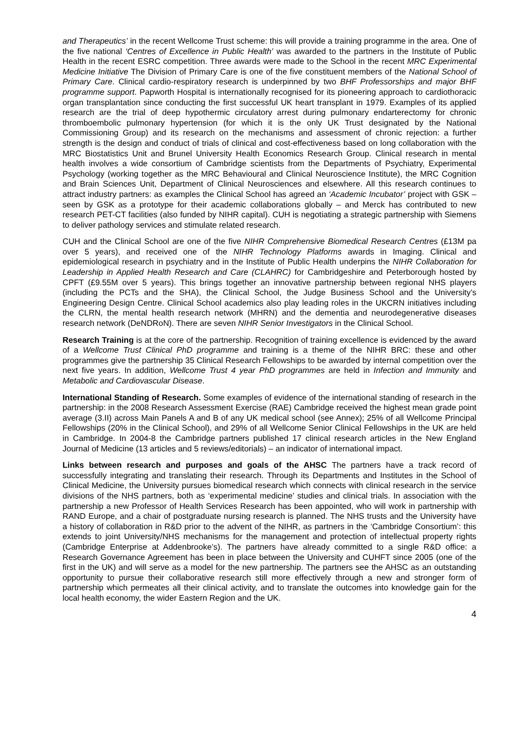and Therapeutics’ in the recent Wellcome Trust scheme: this will provide a training programme in the area. One of the five national ‘Centres of Excellence in Public Health’ was awarded to the partners in the Institute of Public Health in the recent ESRC competition. Three awards were made to the School in the recent MRC Experimental Medicine Initiative The Division of Primary Care is one of the five constituent members of the National School of Primary Care. Clinical cardio-respiratory research is underpinned by two BHF Professorships and major BHF programme support. Papworth Hospital is internationally recognised for its pioneering approach to cardiothoracic organ transplantation since conducting the first successful UK heart transplant in 1979. Examples of its applied research are the trial of deep hypothermic circulatory arrest during pulmonary endarterectomy for chronic thromboembolic pulmonary hypertension (for which it is the only UK Trust designated by the National Commissioning Group) and its research on the mechanisms and assessment of chronic rejection: a further strength is the design and conduct of trials of clinical and cost-effectiveness based on long collaboration with the MRC Biostatistics Unit and Brunel University Health Economics Research Group. Clinical research in mental health involves a wide consortium of Cambridge scientists from the Departments of Psychiatry, Experimental Psychology (working together as the MRC Behavioural and Clinical Neuroscience Institute), the MRC Cognition and Brain Sciences Unit, Department of Clinical Neurosciences and elsewhere. All this research continues to attract industry partners: as examples the Clinical School has agreed an ‘Academic Incubator’ project with GSK – seen by GSK as a prototype for their academic collaborations globally – and Merck has contributed to new research PET-CT facilities (also funded by NIHR capital). CUH is negotiating a strategic partnership with Siemens to deliver pathology services and stimulate related research.
CUH and the Clinical School are one of the five NIHR Comprehensive Biomedical Research Centres (£13M pa over 5 years), and received one of the NIHR Technology Platforms awards in Imaging. Clinical and epidemiological research in psychiatry and in the Institute of Public Health underpins the NIHR Collaboration for Leadership in Applied Health Research and Care (CLAHRC) for Cambridgeshire and Peterborough hosted by CPFT (£9.55M over 5 years). This brings together an innovative partnership between regional NHS players (including the PCTs and the SHA), the Clinical School, the Judge Business School and the University’s Engineering Design Centre. Clinical School academics also play leading roles in the UKCRN initiatives including the CLRN, the mental health research network (MHRN) and the dementia and neurodegenerative diseases research network (DeNDRoN). There are seven NIHR Senior Investigators in the Clinical School.
Research Training is at the core of the partnership. Recognition of training excellence is evidenced by the award of a Wellcome Trust Clinical PhD programme and training is a theme of the NIHR BRC: these and other programmes give the partnership 35 Clinical Research Fellowships to be awarded by internal competition over the next five years. In addition, Wellcome Trust 4 year PhD programmes are held in Infection and Immunity and Metabolic and Cardiovascular Disease.
International Standing of Research. Some examples of evidence of the international standing of research in the partnership: in the 2008 Research Assessment Exercise (RAE) Cambridge received the highest mean grade point average (3.II) across Main Panels A and B of any UK medical school (see Annex); 25% of all Wellcome Principal Fellowships (20% in the Clinical School), and 29% of all Wellcome Senior Clinical Fellowships in the UK are held in Cambridge. In 2004-8 the Cambridge partners published 17 clinical research articles in the New England Journal of Medicine (13 articles and 5 reviews/editorials) – an indicator of international impact.
Links between research and purposes and goals of the AHSC The partners have a track record of successfully integrating and translating their research. Through its Departments and Institutes in the School of Clinical Medicine, the University pursues biomedical research which connects with clinical research in the service divisions of the NHS partners, both as ‘experimental medicine’ studies and clinical trials. In association with the partnership a new Professor of Health Services Research has been appointed, who will work in partnership with RAND Europe, and a chair of postgraduate nursing research is planned. The NHS trusts and the University have a history of collaboration in R&D prior to the advent of the NIHR, as partners in the ‘Cambridge Consortium’: this extends to joint University/NHS mechanisms for the management and protection of intellectual property rights (Cambridge Enterprise at Addenbrooke’s). The partners have already committed to a single R&D office: a Research Governance Agreement has been in place between the University and CUHFT since 2005 (one of the first in the UK) and will serve as a model for the new partnership. The partners see the AHSC as an outstanding opportunity to pursue their collaborative research still more effectively through a new and stronger form of partnership which permeates all their clinical activity, and to translate the outcomes into knowledge gain for the local health economy, the wider Eastern Region and the UK.
4